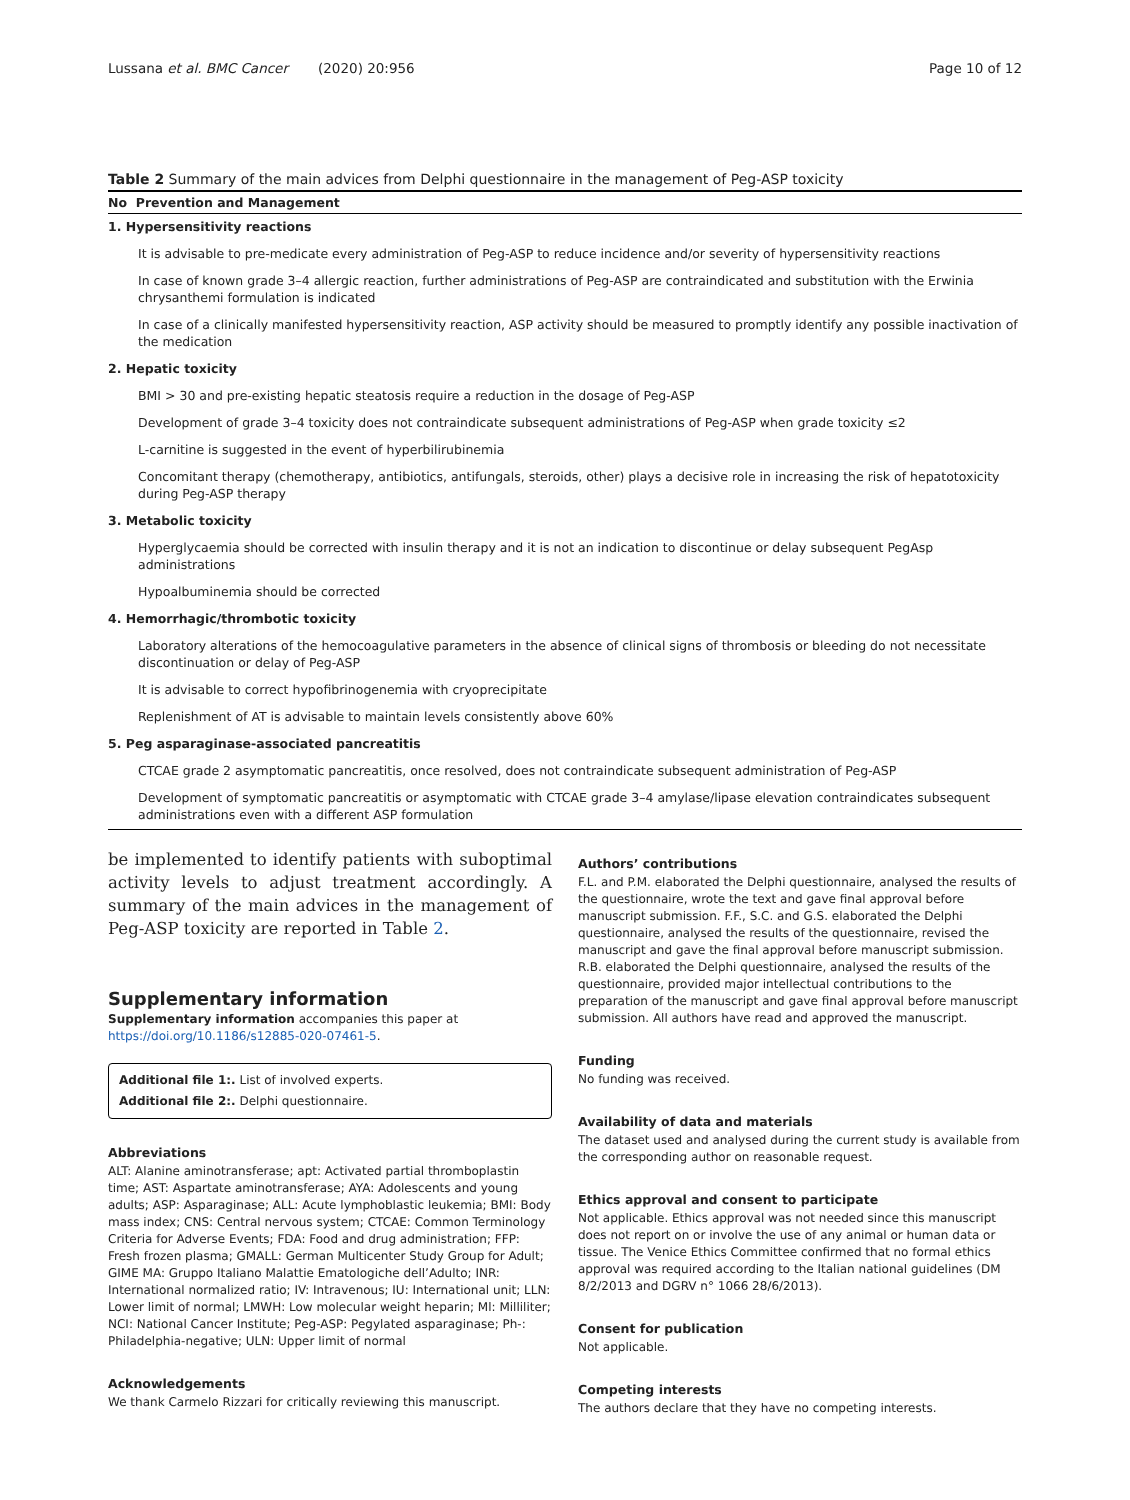Lussana et al. BMC Cancer (2020) 20:956 Page 10 of 12
Table 2 Summary of the main advices from Delphi questionnaire in the management of Peg-ASP toxicity
| No Prevention and Management |
| --- |
| 1. Hypersensitivity reactions |
| It is advisable to pre-medicate every administration of Peg-ASP to reduce incidence and/or severity of hypersensitivity reactions |
| In case of known grade 3–4 allergic reaction, further administrations of Peg-ASP are contraindicated and substitution with the Erwinia chrysanthemi formulation is indicated |
| In case of a clinically manifested hypersensitivity reaction, ASP activity should be measured to promptly identify any possible inactivation of the medication |
| 2. Hepatic toxicity |
| BMI > 30 and pre-existing hepatic steatosis require a reduction in the dosage of Peg-ASP |
| Development of grade 3–4 toxicity does not contraindicate subsequent administrations of Peg-ASP when grade toxicity ≤2 |
| L-carnitine is suggested in the event of hyperbilirubinemia |
| Concomitant therapy (chemotherapy, antibiotics, antifungals, steroids, other) plays a decisive role in increasing the risk of hepatotoxicity during Peg-ASP therapy |
| 3. Metabolic toxicity |
| Hyperglycaemia should be corrected with insulin therapy and it is not an indication to discontinue or delay subsequent PegAsp administrations |
| Hypoalbuminemia should be corrected |
| 4. Hemorrhagic/thrombotic toxicity |
| Laboratory alterations of the hemocoagulative parameters in the absence of clinical signs of thrombosis or bleeding do not necessitate discontinuation or delay of Peg-ASP |
| It is advisable to correct hypofibrinogenemia with cryoprecipitate |
| Replenishment of AT is advisable to maintain levels consistently above 60% |
| 5. Peg asparaginase-associated pancreatitis |
| CTCAE grade 2 asymptomatic pancreatitis, once resolved, does not contraindicate subsequent administration of Peg-ASP |
| Development of symptomatic pancreatitis or asymptomatic with CTCAE grade 3–4 amylase/lipase elevation contraindicates subsequent administrations even with a different ASP formulation |
be implemented to identify patients with suboptimal activity levels to adjust treatment accordingly. A summary of the main advices in the management of Peg-ASP toxicity are reported in Table 2.
Supplementary information
Supplementary information accompanies this paper at https://doi.org/10.1186/s12885-020-07461-5.
Additional file 1:. List of involved experts.
Additional file 2:. Delphi questionnaire.
Abbreviations
ALT: Alanine aminotransferase; apt: Activated partial thromboplastin time; AST: Aspartate aminotransferase; AYA: Adolescents and young adults; ASP: Asparaginase; ALL: Acute lymphoblastic leukemia; BMI: Body mass index; CNS: Central nervous system; CTCAE: Common Terminology Criteria for Adverse Events; FDA: Food and drug administration; FFP: Fresh frozen plasma; GMALL: German Multicenter Study Group for Adult; GIME MA: Gruppo Italiano Malattie Ematologiche dell’Adulto; INR: International normalized ratio; IV: Intravenous; IU: International unit; LLN: Lower limit of normal; LMWH: Low molecular weight heparin; Ml: Milliliter; NCI: National Cancer Institute; Peg-ASP: Pegylated asparaginase; Ph-: Philadelphia-negative; ULN: Upper limit of normal
Acknowledgements
We thank Carmelo Rizzari for critically reviewing this manuscript.
Authors’ contributions
F.L. and P.M. elaborated the Delphi questionnaire, analysed the results of the questionnaire, wrote the text and gave final approval before manuscript submission. F.F., S.C. and G.S. elaborated the Delphi questionnaire, analysed the results of the questionnaire, revised the manuscript and gave the final approval before manuscript submission. R.B. elaborated the Delphi questionnaire, analysed the results of the questionnaire, provided major intellectual contributions to the preparation of the manuscript and gave final approval before manuscript submission. All authors have read and approved the manuscript.
Funding
No funding was received.
Availability of data and materials
The dataset used and analysed during the current study is available from the corresponding author on reasonable request.
Ethics approval and consent to participate
Not applicable. Ethics approval was not needed since this manuscript does not report on or involve the use of any animal or human data or tissue. The Venice Ethics Committee confirmed that no formal ethics approval was required according to the Italian national guidelines (DM 8/2/2013 and DGRV n° 1066 28/6/2013).
Consent for publication
Not applicable.
Competing interests
The authors declare that they have no competing interests.